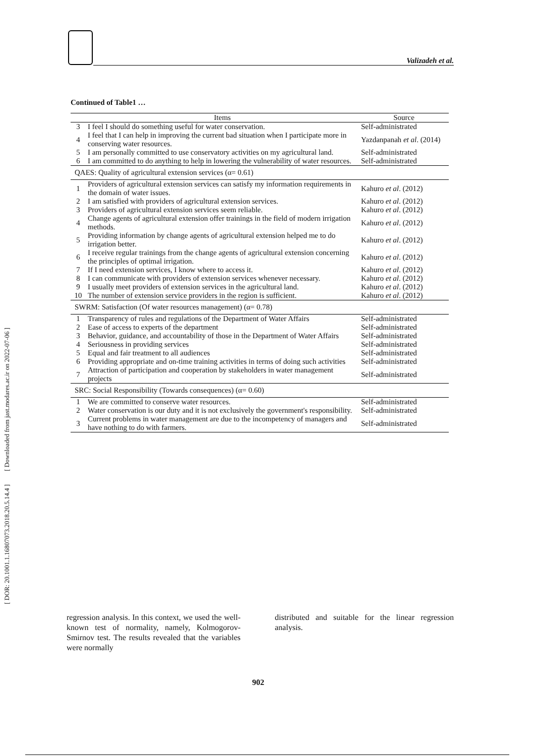Valizadeh et al.
[ DOR: 20.1001.1.16807073.2018.20.5.14.4 ] [ Downloaded from jast.modares.ac.ir on 2022-07-06 ]
Continued of Table1 …
| | Items | Source |
| --- | --- | --- |
| 3 | I feel I should do something useful for water conservation. | Self-administrated |
| 4 | I feel that I can help in improving the current bad situation when I participate more in conserving water resources. | Yazdanpanah et al . (2014) |
| 5 | I am personally committed to use conservatory activities on my agricultural land. | Self-administrated |
| 6 | I am committed to do anything to help in lowering the vulnerability of water resources. | Self-administrated |
| QAES: Quality of agricultural extension services (α= 0.61) | | |
| 1 | Providers of agricultural extension services can satisfy my information requirements in the domain of water issues. | Kahuro et al . (2012) |
| 2 | I am satisfied with providers of agricultural extension services. | Kahuro et al . (2012) |
| 3 | Providers of agricultural extension services seem reliable. | Kahuro et al . (2012) |
| 4 | Change agents of agricultural extension offer trainings in the field of modern irrigation methods. | Kahuro et al . (2012) |
| 5 | Providing information by change agents of agricultural extension helped me to do irrigation better. | Kahuro et al . (2012) |
| 6 | I receive regular trainings from the change agents of agricultural extension concerning the principles of optimal irrigation. | Kahuro et al . (2012) |
| 7 | If I need extension services, I know where to access it. | Kahuro et al . (2012) |
| 8 | I can communicate with providers of extension services whenever necessary. | Kahuro et al . (2012) |
| 9 | I usually meet providers of extension services in the agricultural land. | Kahuro et al . (2012) |
| 10 | The number of extension service providers in the region is sufficient. | Kahuro et al . (2012) |
| SWRM: Satisfaction (Of water resources management) (α= 0.78) | | |
| 1 | Transparency of rules and regulations of the Department of Water Affairs | Self-administrated |
| 2 | Ease of access to experts of the department | Self-administrated |
| 3 | Behavior, guidance, and accountability of those in the Department of Water Affairs | Self-administrated |
| 4 | Seriousness in providing services | Self-administrated |
| 5 | Equal and fair treatment to all audiences | Self-administrated |
| 6 | Providing appropriate and on-time training activities in terms of doing such activities | Self-administrated |
| 7 | Attraction of participation and cooperation by stakeholders in water management projects | Self-administrated |
| SRC: Social Responsibility (Towards consequences) (α= 0.60) | | |
| 1 | We are committed to conserve water resources. | Self-administrated |
| 2 | Water conservation is our duty and it is not exclusively the government's responsibility. | Self-administrated |
| 3 | Current problems in water management are due to the incompetency of managers and have nothing to do with farmers. | Self-administrated |
regression analysis. In this context, we used the well-known test of normality, namely, Kolmogorov-Smirnov test. The results revealed that the variables were normally
distributed and suitable for the linear regression analysis.
902